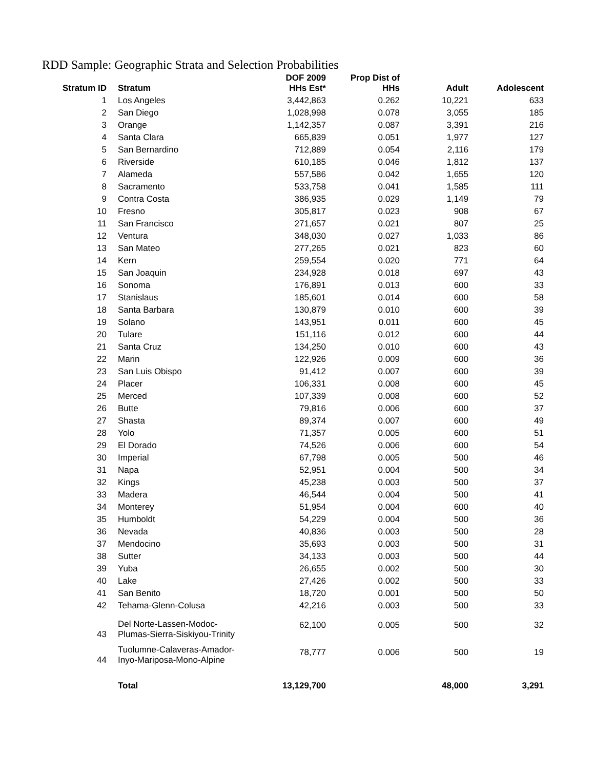RDD Sample: Geographic Strata and Selection Probabilities
| Stratum ID | Stratum | DOF 2009 HHs Est* | Prop Dist of HHs | Adult | Adolescent |
| --- | --- | --- | --- | --- | --- |
| 1 | Los Angeles | 3,442,863 | 0.262 | 10,221 | 633 |
| 2 | San Diego | 1,028,998 | 0.078 | 3,055 | 185 |
| 3 | Orange | 1,142,357 | 0.087 | 3,391 | 216 |
| 4 | Santa Clara | 665,839 | 0.051 | 1,977 | 127 |
| 5 | San Bernardino | 712,889 | 0.054 | 2,116 | 179 |
| 6 | Riverside | 610,185 | 0.046 | 1,812 | 137 |
| 7 | Alameda | 557,586 | 0.042 | 1,655 | 120 |
| 8 | Sacramento | 533,758 | 0.041 | 1,585 | 111 |
| 9 | Contra Costa | 386,935 | 0.029 | 1,149 | 79 |
| 10 | Fresno | 305,817 | 0.023 | 908 | 67 |
| 11 | San Francisco | 271,657 | 0.021 | 807 | 25 |
| 12 | Ventura | 348,030 | 0.027 | 1,033 | 86 |
| 13 | San Mateo | 277,265 | 0.021 | 823 | 60 |
| 14 | Kern | 259,554 | 0.020 | 771 | 64 |
| 15 | San Joaquin | 234,928 | 0.018 | 697 | 43 |
| 16 | Sonoma | 176,891 | 0.013 | 600 | 33 |
| 17 | Stanislaus | 185,601 | 0.014 | 600 | 58 |
| 18 | Santa Barbara | 130,879 | 0.010 | 600 | 39 |
| 19 | Solano | 143,951 | 0.011 | 600 | 45 |
| 20 | Tulare | 151,116 | 0.012 | 600 | 44 |
| 21 | Santa Cruz | 134,250 | 0.010 | 600 | 43 |
| 22 | Marin | 122,926 | 0.009 | 600 | 36 |
| 23 | San Luis Obispo | 91,412 | 0.007 | 600 | 39 |
| 24 | Placer | 106,331 | 0.008 | 600 | 45 |
| 25 | Merced | 107,339 | 0.008 | 600 | 52 |
| 26 | Butte | 79,816 | 0.006 | 600 | 37 |
| 27 | Shasta | 89,374 | 0.007 | 600 | 49 |
| 28 | Yolo | 71,357 | 0.005 | 600 | 51 |
| 29 | El Dorado | 74,526 | 0.006 | 600 | 54 |
| 30 | Imperial | 67,798 | 0.005 | 500 | 46 |
| 31 | Napa | 52,951 | 0.004 | 500 | 34 |
| 32 | Kings | 45,238 | 0.003 | 500 | 37 |
| 33 | Madera | 46,544 | 0.004 | 500 | 41 |
| 34 | Monterey | 51,954 | 0.004 | 600 | 40 |
| 35 | Humboldt | 54,229 | 0.004 | 500 | 36 |
| 36 | Nevada | 40,836 | 0.003 | 500 | 28 |
| 37 | Mendocino | 35,693 | 0.003 | 500 | 31 |
| 38 | Sutter | 34,133 | 0.003 | 500 | 44 |
| 39 | Yuba | 26,655 | 0.002 | 500 | 30 |
| 40 | Lake | 27,426 | 0.002 | 500 | 33 |
| 41 | San Benito | 18,720 | 0.001 | 500 | 50 |
| 42 | Tehama-Glenn-Colusa | 42,216 | 0.003 | 500 | 33 |
| 43 | Del Norte-Lassen-Modoc- Plumas-Sierra-Siskiyou-Trinity | 62,100 | 0.005 | 500 | 32 |
| 44 | Tuolumne-Calaveras-Amador- Inyo-Mariposa-Mono-Alpine | 78,777 | 0.006 | 500 | 19 |
| | Total | 13,129,700 | | 48,000 | 3,291 |